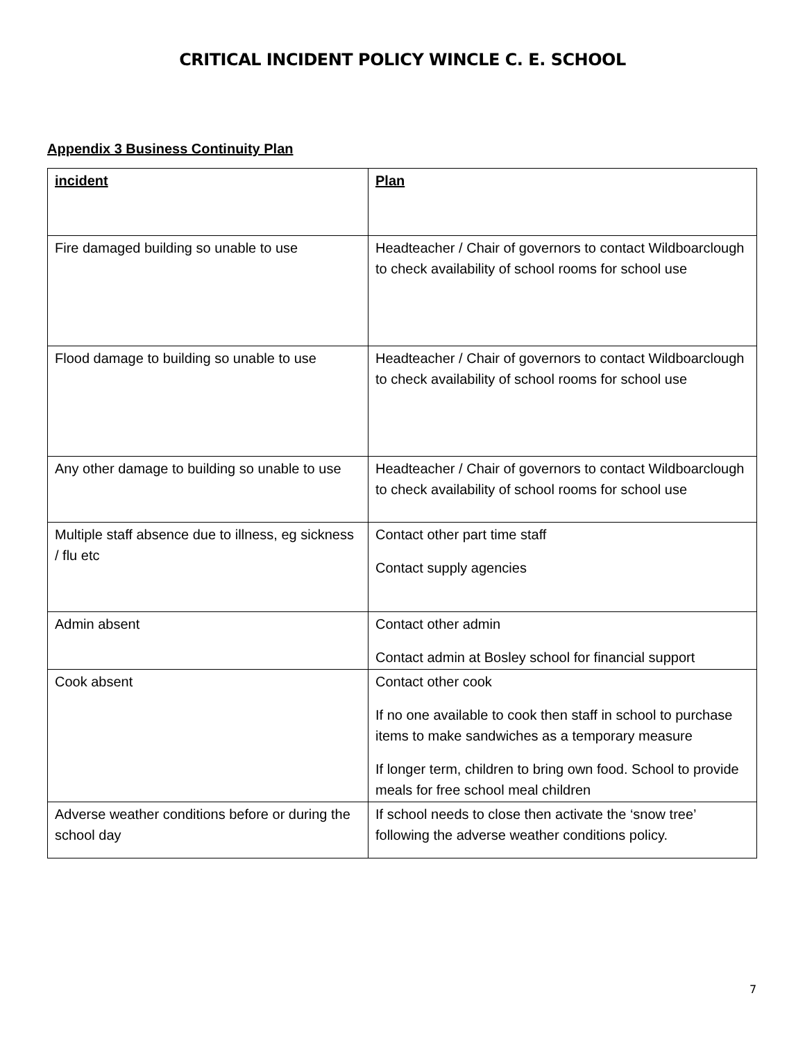CRITICAL INCIDENT POLICY WINCLE C. E. SCHOOL
Appendix 3 Business Continuity Plan
| incident | Plan |
| --- | --- |
| Fire damaged building so unable to use | Headteacher / Chair of governors to contact Wildboarclough to check availability of school rooms for school use |
| Flood damage to building so unable to use | Headteacher / Chair of governors to contact Wildboarclough to check availability of school rooms for school use |
| Any other damage to building so unable to use | Headteacher / Chair of governors to contact Wildboarclough to check availability of school rooms for school use |
| Multiple staff absence due to illness, eg sickness / flu etc | Contact other part time staff Contact supply agencies |
| Admin absent | Contact other admin Contact admin at Bosley school for financial support |
| Cook absent | Contact other cook If no one available to cook then staff in school to purchase items to make sandwiches as a temporary measure If longer term, children to bring own food. School to provide meals for free school meal children |
| Adverse weather conditions before or during the school day | If school needs to close then activate the ‘snow tree’ following the adverse weather conditions policy. |
7